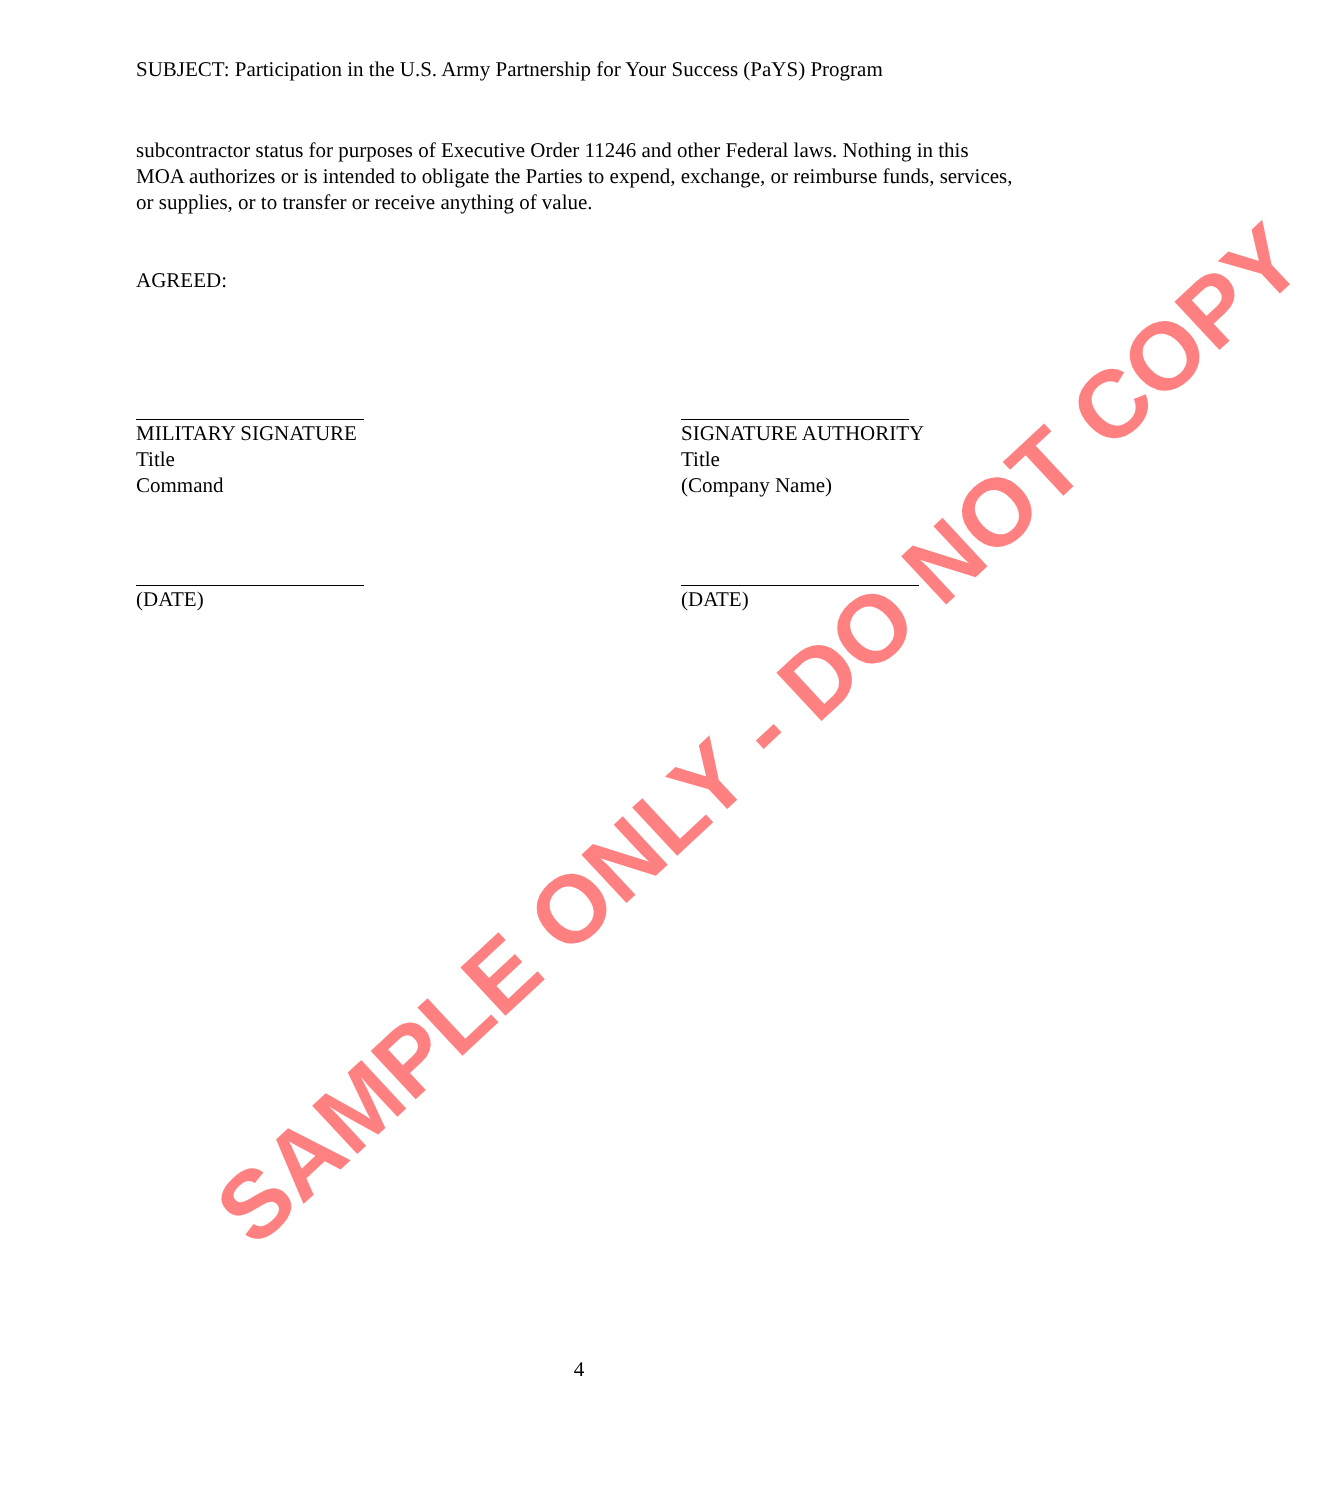SUBJECT: Participation in the U.S. Army Partnership for Your Success (PaYS) Program
subcontractor status for purposes of Executive Order 11246 and other Federal laws. Nothing in this MOA authorizes or is intended to obligate the Parties to expend, exchange, or reimburse funds, services, or supplies, or to transfer or receive anything of value.
AGREED:
MILITARY SIGNATURE
Title
Command
SIGNATURE AUTHORITY
Title
(Company Name)
(DATE) (DATE)
4
SAMPLE ONLY - DO NOT COPY